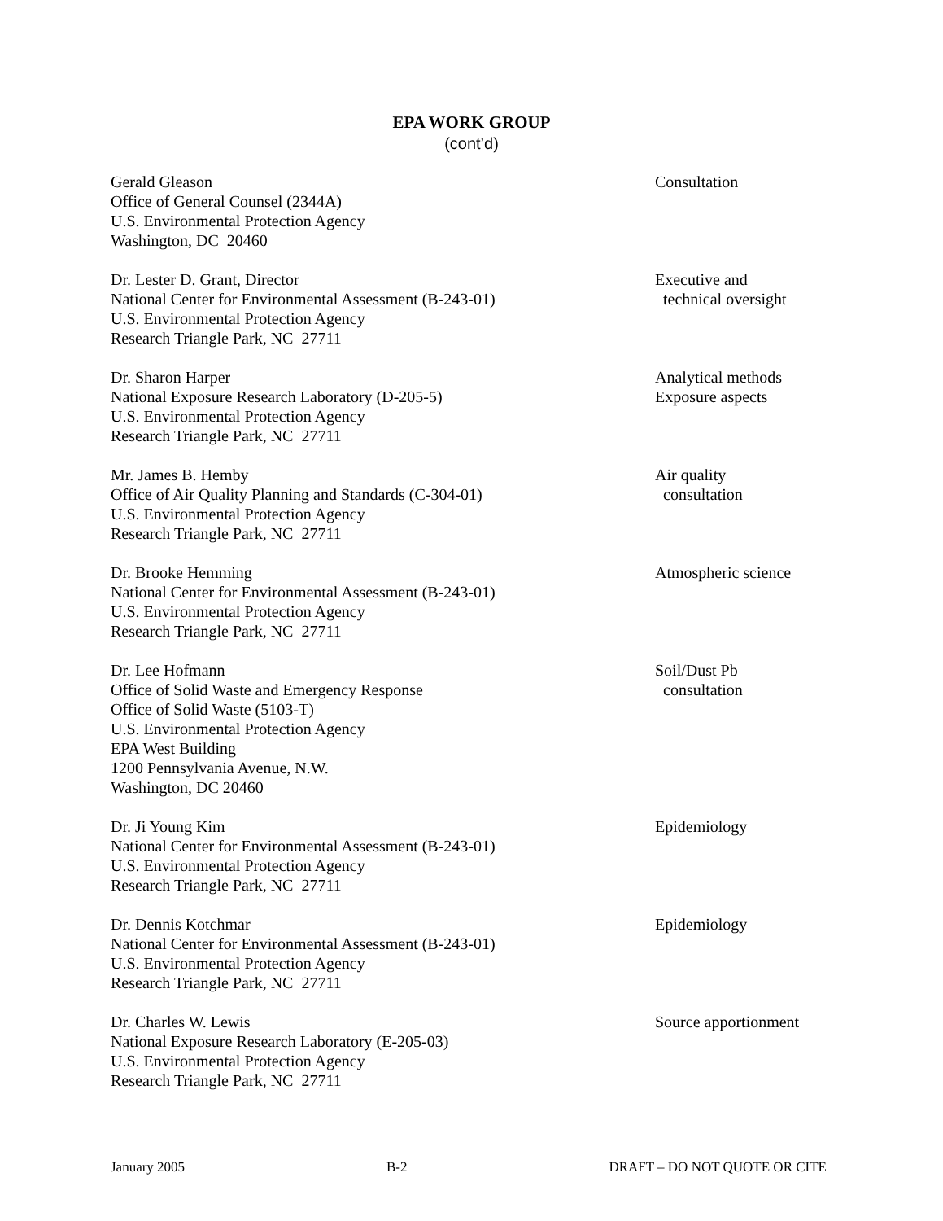EPA WORK GROUP
(cont’d)
Gerald Gleason
Office of General Counsel (2344A)
U.S. Environmental Protection Agency
Washington, DC 20460
Consultation
Dr. Lester D. Grant, Director
National Center for Environmental Assessment (B-243-01)
U.S. Environmental Protection Agency
Research Triangle Park, NC 27711
Executive and
technical oversight
Dr. Sharon Harper
National Exposure Research Laboratory (D-205-5)
U.S. Environmental Protection Agency
Research Triangle Park, NC 27711
Analytical methods
Exposure aspects
Mr. James B. Hemby
Office of Air Quality Planning and Standards (C-304-01)
U.S. Environmental Protection Agency
Research Triangle Park, NC 27711
Air quality
consultation
Dr. Brooke Hemming
National Center for Environmental Assessment (B-243-01)
U.S. Environmental Protection Agency
Research Triangle Park, NC 27711
Atmospheric science
Dr. Lee Hofmann
Office of Solid Waste and Emergency Response
Office of Solid Waste (5103-T)
U.S. Environmental Protection Agency
EPA West Building
1200 Pennsylvania Avenue, N.W.
Washington, DC 20460
Soil/Dust Pb
consultation
Dr. Ji Young Kim
National Center for Environmental Assessment (B-243-01)
U.S. Environmental Protection Agency
Research Triangle Park, NC 27711
Epidemiology
Dr. Dennis Kotchmar
National Center for Environmental Assessment (B-243-01)
U.S. Environmental Protection Agency
Research Triangle Park, NC 27711
Epidemiology
Dr. Charles W. Lewis
National Exposure Research Laboratory (E-205-03)
U.S. Environmental Protection Agency
Research Triangle Park, NC 27711
Source apportionment
January 2005 B-2 DRAFT – DO NOT QUOTE OR CITE